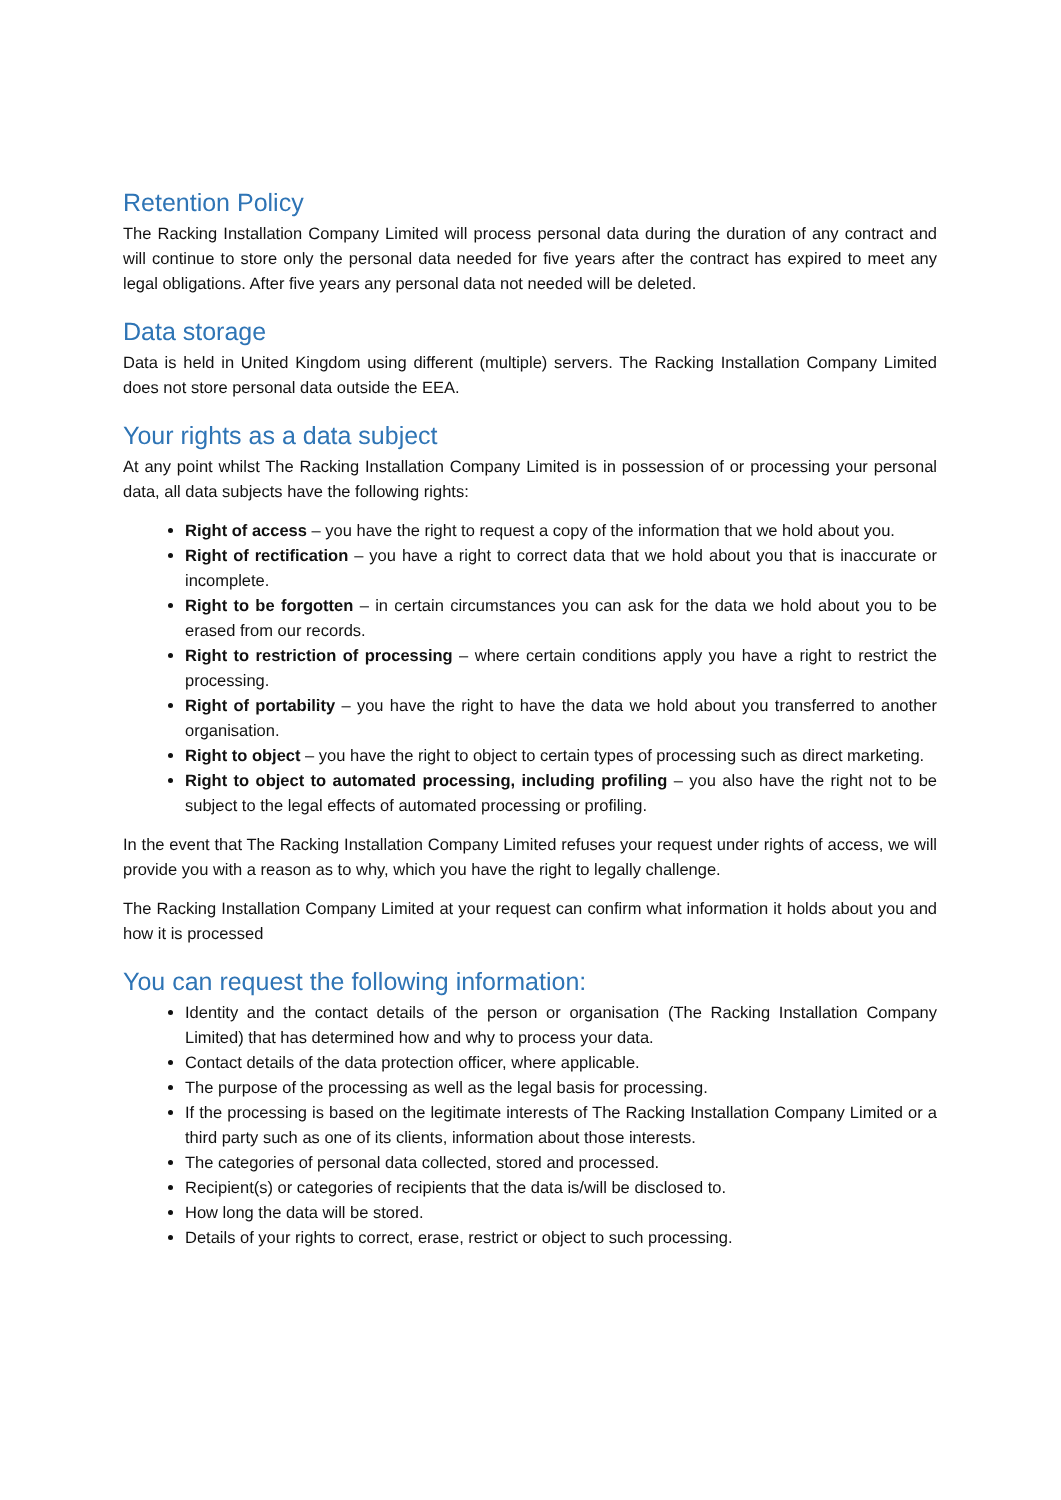Retention Policy
The Racking Installation Company Limited will process personal data during the duration of any contract and will continue to store only the personal data needed for five years after the contract has expired to meet any legal obligations. After five years any personal data not needed will be deleted.
Data storage
Data is held in United Kingdom using different (multiple) servers. The Racking Installation Company Limited does not store personal data outside the EEA.
Your rights as a data subject
At any point whilst The Racking Installation Company Limited is in possession of or processing your personal data, all data subjects have the following rights:
Right of access – you have the right to request a copy of the information that we hold about you.
Right of rectification – you have a right to correct data that we hold about you that is inaccurate or incomplete.
Right to be forgotten – in certain circumstances you can ask for the data we hold about you to be erased from our records.
Right to restriction of processing – where certain conditions apply you have a right to restrict the processing.
Right of portability – you have the right to have the data we hold about you transferred to another organisation.
Right to object – you have the right to object to certain types of processing such as direct marketing.
Right to object to automated processing, including profiling – you also have the right not to be subject to the legal effects of automated processing or profiling.
In the event that The Racking Installation Company Limited refuses your request under rights of access, we will provide you with a reason as to why, which you have the right to legally challenge.
The Racking Installation Company Limited at your request can confirm what information it holds about you and how it is processed
You can request the following information:
Identity and the contact details of the person or organisation (The Racking Installation Company Limited) that has determined how and why to process your data.
Contact details of the data protection officer, where applicable.
The purpose of the processing as well as the legal basis for processing.
If the processing is based on the legitimate interests of The Racking Installation Company Limited or a third party such as one of its clients, information about those interests.
The categories of personal data collected, stored and processed.
Recipient(s) or categories of recipients that the data is/will be disclosed to.
How long the data will be stored.
Details of your rights to correct, erase, restrict or object to such processing.